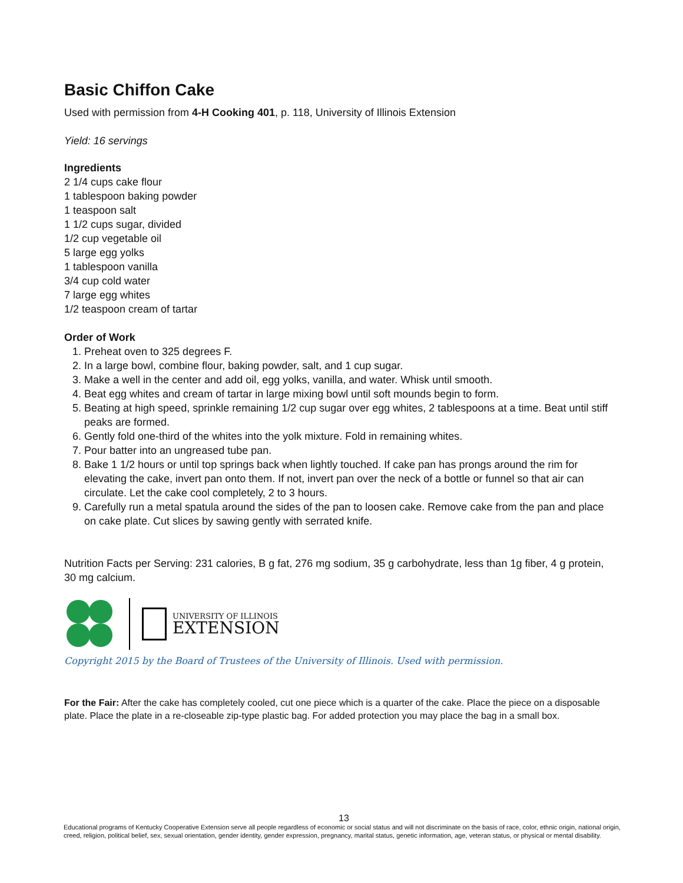Basic Chiffon Cake
Used with permission from 4-H Cooking 401, p. 118, University of Illinois Extension
Yield: 16 servings
Ingredients
2 1/4 cups cake flour
1 tablespoon baking powder
1 teaspoon salt
1 1/2 cups sugar, divided
1/2 cup vegetable oil
5 large egg yolks
1 tablespoon vanilla
3/4 cup cold water
7 large egg whites
1/2 teaspoon cream of tartar
Order of Work
1. Preheat oven to 325 degrees F.
2. In a large bowl, combine flour, baking powder, salt, and 1 cup sugar.
3. Make a well in the center and add oil, egg yolks, vanilla, and water. Whisk until smooth.
4. Beat egg whites and cream of tartar in large mixing bowl until soft mounds begin to form.
5. Beating at high speed, sprinkle remaining 1/2 cup sugar over egg whites, 2 tablespoons at a time. Beat until stiff peaks are formed.
6. Gently fold one-third of the whites into the yolk mixture. Fold in remaining whites.
7. Pour batter into an ungreased tube pan.
8. Bake 1 1/2 hours or until top springs back when lightly touched. If cake pan has prongs around the rim for elevating the cake, invert pan onto them. If not, invert pan over the neck of a bottle or funnel so that air can circulate. Let the cake cool completely, 2 to 3 hours.
9. Carefully run a metal spatula around the sides of the pan to loosen cake. Remove cake from the pan and place on cake plate. Cut slices by sawing gently with serrated knife.
Nutrition Facts per Serving: 231 calories, B g fat, 276 mg sodium, 35 g carbohydrate, less than 1g fiber, 4 g protein, 30 mg calcium.
UNIVERSITY OF ILLINOIS
EXTENSION
Copyright 2015 by the Board of Trustees of the University of Illinois. Used with permission.
For the Fair: After the cake has completely cooled, cut one piece which is a quarter of the cake. Place the piece on a disposable plate. Place the plate in a re-closeable zip-type plastic bag. For added protection you may place the bag in a small box.
13
Educational programs of Kentucky Cooperative Extension serve all people regardless of economic or social status and will not discriminate on the basis of race, color, ethnic origin, national origin, creed, religion, political belief, sex, sexual orientation, gender identity, gender expression, pregnancy, marital status, genetic information, age, veteran status, or physical or mental disability.